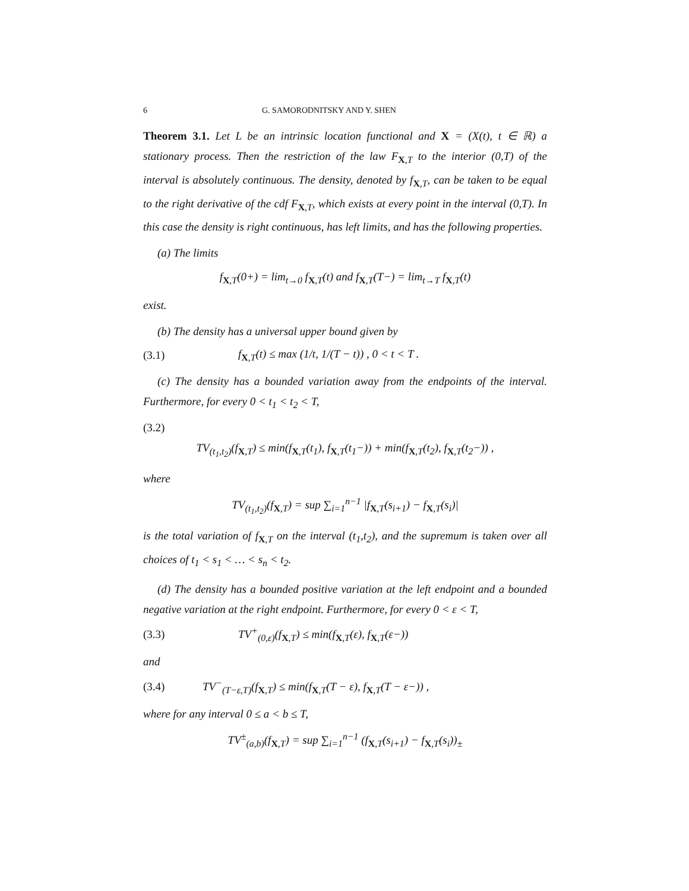6 G. SAMORODNITSKY AND Y. SHEN
Theorem 3.1. Let L be an intrinsic location functional and X = (X(t), t ∈ ℝ) a stationary process. Then the restriction of the law F<sub>X,T</sub> to the interior (0,T) of the interval is absolutely continuous. The density, denoted by f<sub>X,T</sub>, can be taken to be equal to the right derivative of the cdf F<sub>X,T</sub>, which exists at every point in the interval (0,T). In this case the density is right continuous, has left limits, and has the following properties.
(a) The limits
f<sub>X,T</sub>(0+) = lim<sub>t→0</sub> f<sub>X,T</sub>(t) and f<sub>X,T</sub>(T−) = lim<sub>t→T</sub> f<sub>X,T</sub>(t)
exist.
(b) The density has a universal upper bound given by
(3.1) f<sub>X,T</sub>(t) ≤ max (1/t, 1/(T − t)) , 0 < t < T .
(c) The density has a bounded variation away from the endpoints of the interval. Furthermore, for every 0 < t<sub>1</sub> < t<sub>2</sub> < T,
(3.2)
TV<sub>(t<sub>1</sub>,t<sub>2</sub>)</sub>(f<sub>X,T</sub>) ≤ min(f<sub>X,T</sub>(t<sub>1</sub>), f<sub>X,T</sub>(t<sub>1</sub>−)) + min(f<sub>X,T</sub>(t<sub>2</sub>), f<sub>X,T</sub>(t<sub>2</sub>−)) ,
where
TV<sub>(t<sub>1</sub>,t<sub>2</sub>)</sub>(f<sub>X,T</sub>) = sup ∑<sub>i=1</sub><sup>n−1</sup> |f<sub>X,T</sub>(s<sub>i+1</sub>) − f<sub>X,T</sub>(s<sub>i</sub>)|
is the total variation of f<sub>X,T</sub> on the interval (t<sub>1</sub>,t<sub>2</sub>), and the supremum is taken over all choices of t<sub>1</sub> < s<sub>1</sub> < … < s<sub>n</sub> < t<sub>2</sub>.
(d) The density has a bounded positive variation at the left endpoint and a bounded negative variation at the right endpoint. Furthermore, for every 0 < ε < T,
(3.3) TV<sup>+</sup><sub>(0,ε)</sub>(f<sub>X,T</sub>) ≤ min(f<sub>X,T</sub>(ε), f<sub>X,T</sub>(ε−))
and
(3.4) TV<sup>−</sup><sub>(T−ε,T)</sub>(f<sub>X,T</sub>) ≤ min(f<sub>X,T</sub>(T − ε), f<sub>X,T</sub>(T − ε−)) ,
where for any interval 0 ≤ a < b ≤ T,
TV<sup>±</sup><sub>(a,b)</sub>(f<sub>X,T</sub>) = sup ∑<sub>i=1</sub><sup>n−1</sup> (f<sub>X,T</sub>(s<sub>i+1</sub>) − f<sub>X,T</sub>(s<sub>i</sub>))<sub>±</sub>